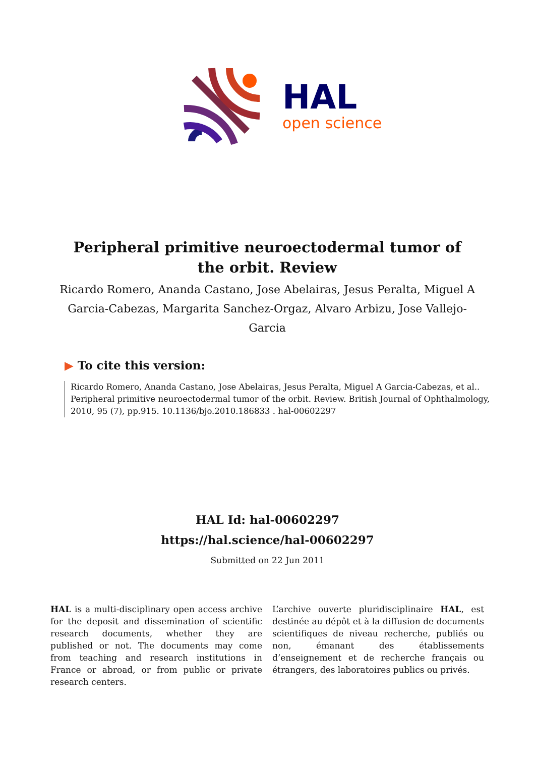HAL
open science
Peripheral primitive neuroectodermal tumor of the orbit. Review
Ricardo Romero, Ananda Castano, Jose Abelairas, Jesus Peralta, Miguel A Garcia-Cabezas, Margarita Sanchez-Orgaz, Alvaro Arbizu, Jose Vallejo-Garcia
▶ To cite this version:
Ricardo Romero, Ananda Castano, Jose Abelairas, Jesus Peralta, Miguel A Garcia-Cabezas, et al.. Peripheral primitive neuroectodermal tumor of the orbit. Review. British Journal of Ophthalmology, 2010, 95 (7), pp.915. 10.1136/bjo.2010.186833 . hal-00602297
HAL Id: hal-00602297
https://hal.science/hal-00602297
Submitted on 22 Jun 2011
HAL is a multi-disciplinary open access archive for the deposit and dissemination of scientific research documents, whether they are published or not. The documents may come from teaching and research institutions in France or abroad, or from public or private research centers.
L’archive ouverte pluridisciplinaire HAL, est destinée au dépôt et à la diffusion de documents scientifiques de niveau recherche, publiés ou non, émanant des établissements d’enseignement et de recherche français ou étrangers, des laboratoires publics ou privés.